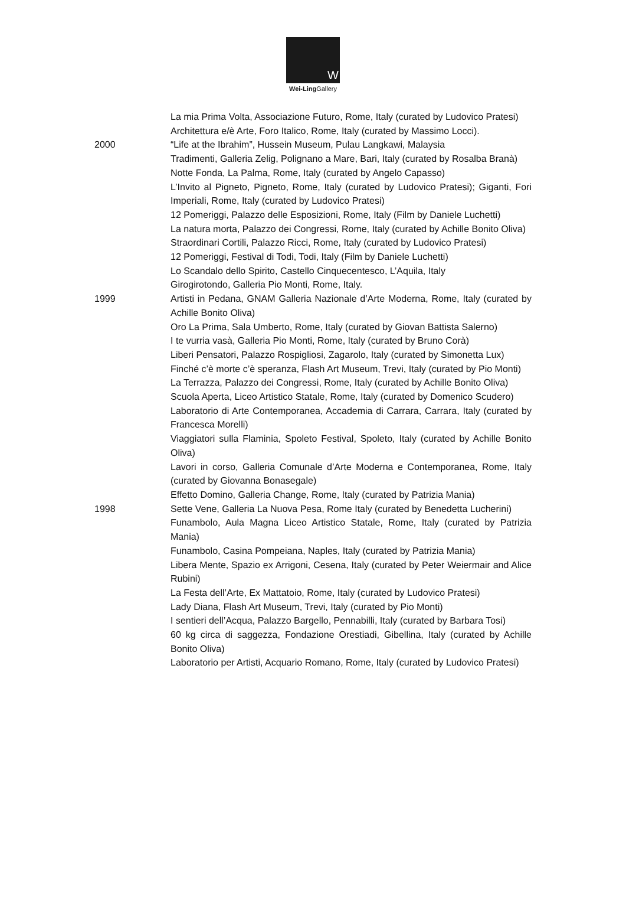W
Wei-Ling Gallery
La mia Prima Volta, Associazione Futuro, Rome, Italy (curated by Ludovico Pratesi)
Architettura e/è Arte, Foro Italico, Rome, Italy (curated by Massimo Locci).
2000 “Life at the Ibrahim”, Hussein Museum, Pulau Langkawi, Malaysia
Tradimenti, Galleria Zelig, Polignano a Mare, Bari, Italy (curated by Rosalba Branà)
Notte Fonda, La Palma, Rome, Italy (curated by Angelo Capasso)
L’Invito al Pigneto, Pigneto, Rome, Italy (curated by Ludovico Pratesi); Giganti, Fori Imperiali, Rome, Italy (curated by Ludovico Pratesi)
12 Pomeriggi, Palazzo delle Esposizioni, Rome, Italy (Film by Daniele Luchetti)
La natura morta, Palazzo dei Congressi, Rome, Italy (curated by Achille Bonito Oliva)
Straordinari Cortili, Palazzo Ricci, Rome, Italy (curated by Ludovico Pratesi)
12 Pomeriggi, Festival di Todi, Todi, Italy (Film by Daniele Luchetti)
Lo Scandalo dello Spirito, Castello Cinquecentesco, L’Aquila, Italy
Girogirotondo, Galleria Pio Monti, Rome, Italy.
1999 Artisti in Pedana, GNAM Galleria Nazionale d’Arte Moderna, Rome, Italy (curated by Achille Bonito Oliva)
Oro La Prima, Sala Umberto, Rome, Italy (curated by Giovan Battista Salerno)
I te vurria vasà, Galleria Pio Monti, Rome, Italy (curated by Bruno Corà)
Liberi Pensatori, Palazzo Rospigliosi, Zagarolo, Italy (curated by Simonetta Lux)
Finché c’è morte c’è speranza, Flash Art Museum, Trevi, Italy (curated by Pio Monti)
La Terrazza, Palazzo dei Congressi, Rome, Italy (curated by Achille Bonito Oliva)
Scuola Aperta, Liceo Artistico Statale, Rome, Italy (curated by Domenico Scudero)
Laboratorio di Arte Contemporanea, Accademia di Carrara, Carrara, Italy (curated by Francesca Morelli)
Viaggiatori sulla Flaminia, Spoleto Festival, Spoleto, Italy (curated by Achille Bonito Oliva)
Lavori in corso, Galleria Comunale d’Arte Moderna e Contemporanea, Rome, Italy (curated by Giovanna Bonasegale)
Effetto Domino, Galleria Change, Rome, Italy (curated by Patrizia Mania)
1998 Sette Vene, Galleria La Nuova Pesa, Rome Italy (curated by Benedetta Lucherini)
Funambolo, Aula Magna Liceo Artistico Statale, Rome, Italy (curated by Patrizia Mania)
Funambolo, Casina Pompeiana, Naples, Italy (curated by Patrizia Mania)
Libera Mente, Spazio ex Arrigoni, Cesena, Italy (curated by Peter Weiermair and Alice Rubini)
La Festa dell’Arte, Ex Mattatoio, Rome, Italy (curated by Ludovico Pratesi)
Lady Diana, Flash Art Museum, Trevi, Italy (curated by Pio Monti)
I sentieri dell’Acqua, Palazzo Bargello, Pennabilli, Italy (curated by Barbara Tosi)
60 kg circa di saggezza, Fondazione Orestiadi, Gibellina, Italy (curated by Achille Bonito Oliva)
Laboratorio per Artisti, Acquario Romano, Rome, Italy (curated by Ludovico Pratesi)